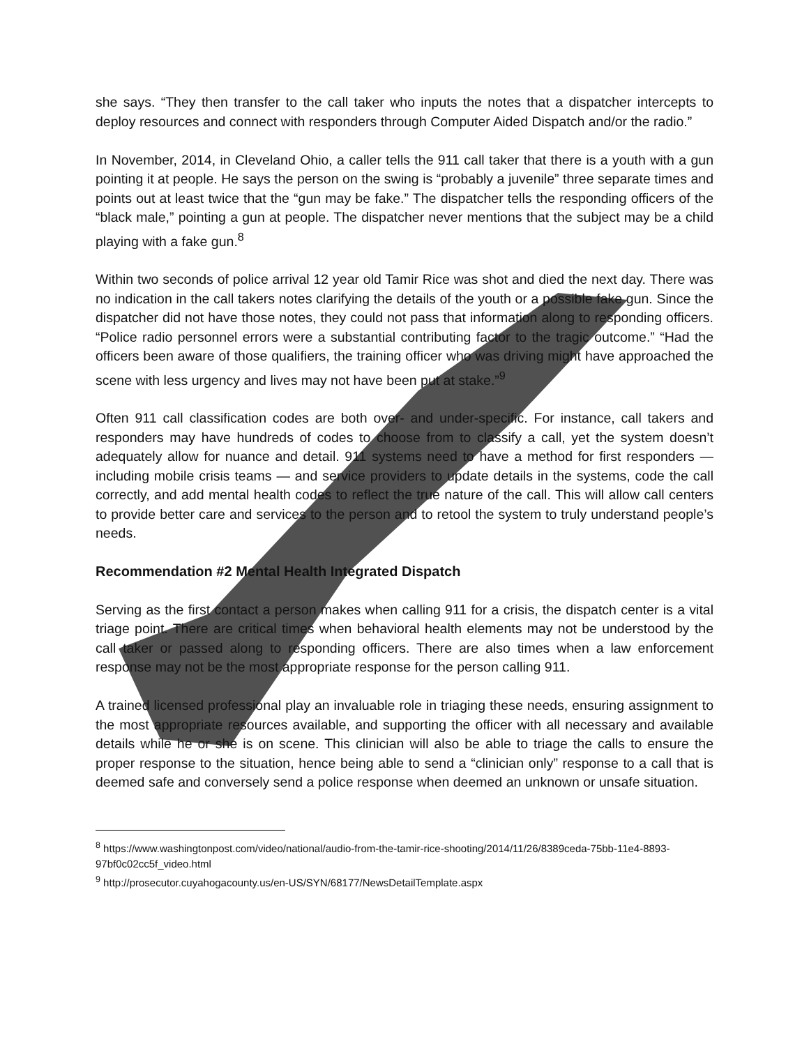she says. “They then transfer to the call taker who inputs the notes that a dispatcher intercepts to deploy resources and connect with responders through Computer Aided Dispatch and/or the radio.”
In November, 2014, in Cleveland Ohio, a caller tells the 911 call taker that there is a youth with a gun pointing it at people. He says the person on the swing is “probably a juvenile” three separate times and points out at least twice that the “gun may be fake.” The dispatcher tells the responding officers of the “black male,” pointing a gun at people. The dispatcher never mentions that the subject may be a child playing with a fake gun.<sup>8</sup>
Within two seconds of police arrival 12 year old Tamir Rice was shot and died the next day. There was no indication in the call takers notes clarifying the details of the youth or a possible fake gun. Since the dispatcher did not have those notes, they could not pass that information along to responding officers. “Police radio personnel errors were a substantial contributing factor to the tragic outcome.” “Had the officers been aware of those qualifiers, the training officer who was driving might have approached the scene with less urgency and lives may not have been put at stake.”<sup>9</sup>
Often 911 call classification codes are both over- and under-specific. For instance, call takers and responders may have hundreds of codes to choose from to classify a call, yet the system doesn’t adequately allow for nuance and detail. 911 systems need to have a method for first responders — including mobile crisis teams — and service providers to update details in the systems, code the call correctly, and add mental health codes to reflect the true nature of the call. This will allow call centers to provide better care and services to the person and to retool the system to truly understand people’s needs.
Recommendation #2 Mental Health Integrated Dispatch
Serving as the first contact a person makes when calling 911 for a crisis, the dispatch center is a vital triage point. There are critical times when behavioral health elements may not be understood by the call taker or passed along to responding officers. There are also times when a law enforcement response may not be the most appropriate response for the person calling 911.
A trained licensed professional play an invaluable role in triaging these needs, ensuring assignment to the most appropriate resources available, and supporting the officer with all necessary and available details while he or she is on scene. This clinician will also be able to triage the calls to ensure the proper response to the situation, hence being able to send a “clinician only” response to a call that is deemed safe and conversely send a police response when deemed an unknown or unsafe situation.
<sup>8</sup> https://www.washingtonpost.com/video/national/audio-from-the-tamir-rice-shooting/2014/11/26/8389ceda-75bb-11e4-8893-97bf0c02cc5f_video.html
<sup>9</sup> http://prosecutor.cuyahogacounty.us/en-US/SYN/68177/NewsDetailTemplate.aspx